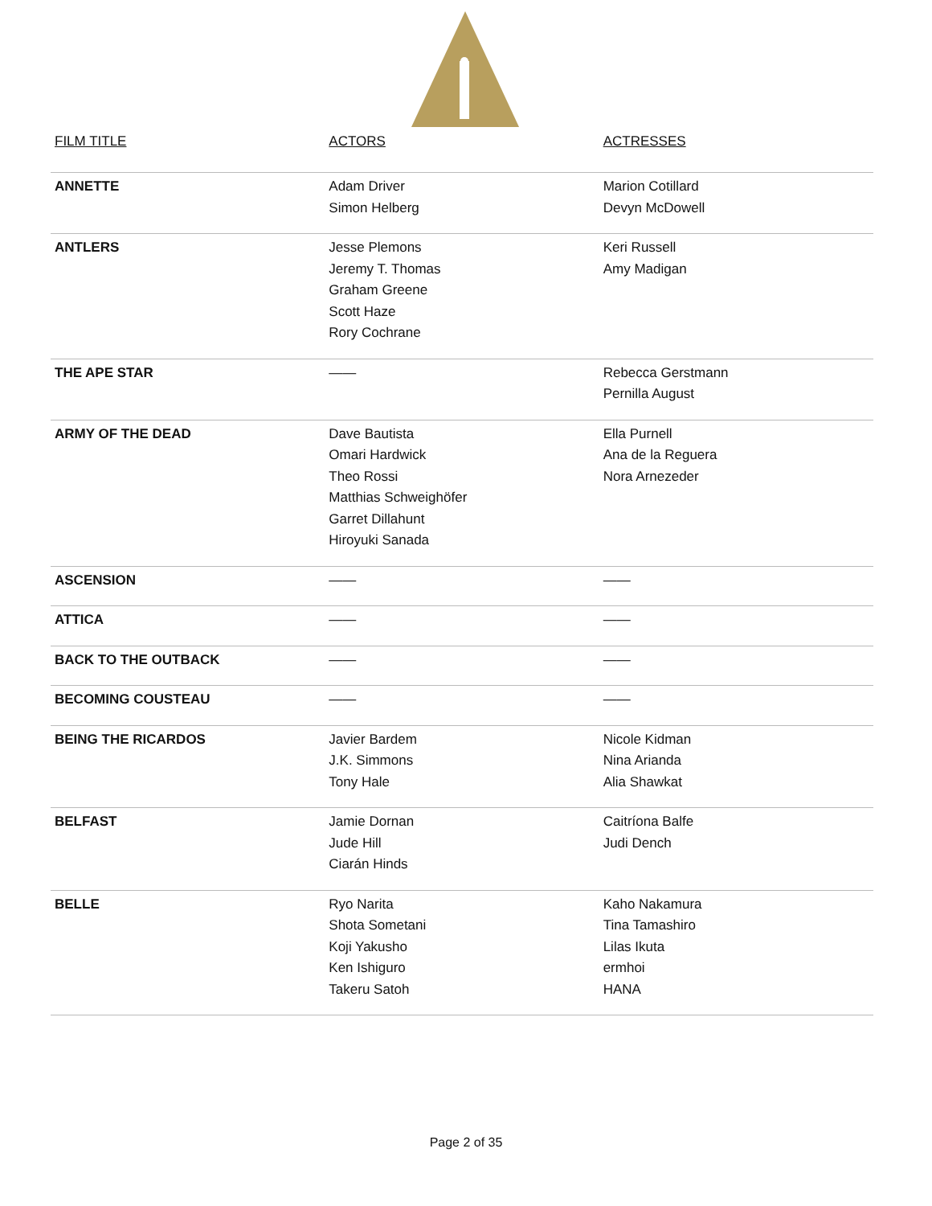| FILM TITLE | ACTORS | ACTRESSES |
| --- | --- | --- |
| ANNETTE | Adam Driver Simon Helberg | Marion Cotillard Devyn McDowell |
| ANTLERS | Jesse Plemons Jeremy T. Thomas Graham Greene Scott Haze Rory Cochrane | Keri Russell Amy Madigan |
| THE APE STAR | —— | Rebecca Gerstmann Pernilla August |
| ARMY OF THE DEAD | Dave Bautista Omari Hardwick Theo Rossi Matthias Schweighöfer Garret Dillahunt Hiroyuki Sanada | Ella Purnell Ana de la Reguera Nora Arnezeder |
| ASCENSION | —— | —— |
| ATTICA | —— | —— |
| BACK TO THE OUTBACK | —— | —— |
| BECOMING COUSTEAU | —— | —— |
| BEING THE RICARDOS | Javier Bardem J.K. Simmons Tony Hale | Nicole Kidman Nina Arianda Alia Shawkat |
| BELFAST | Jamie Dornan Jude Hill Ciarán Hinds | Caitríona Balfe Judi Dench |
| BELLE | Ryo Narita Shota Sometani Koji Yakusho Ken Ishiguro Takeru Satoh | Kaho Nakamura Tina Tamashiro Lilas Ikuta ermhoi HANA |
Page 2 of 35